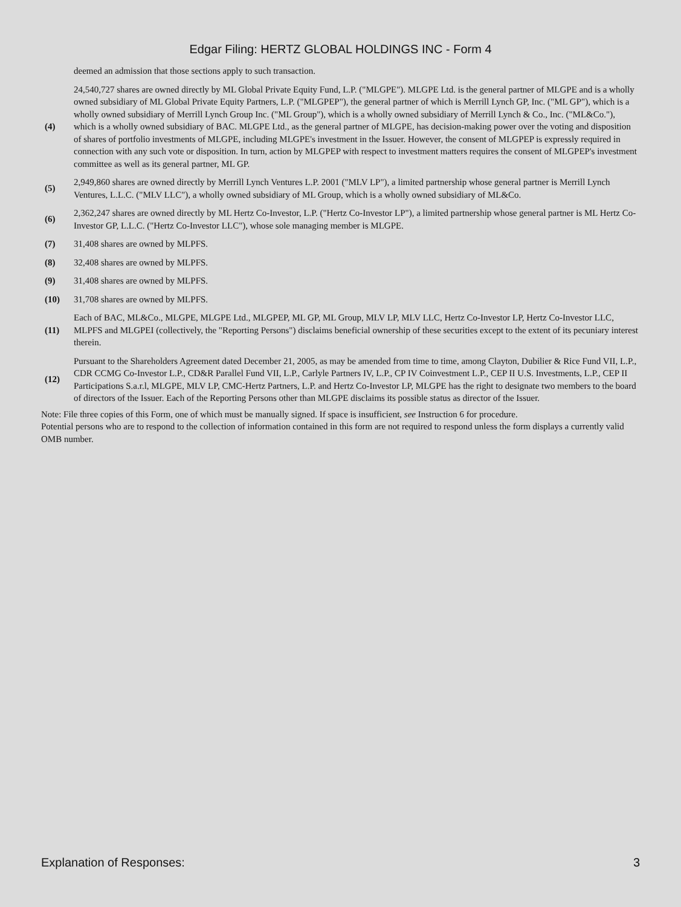Edgar Filing: HERTZ GLOBAL HOLDINGS INC - Form 4
| | deemed an admission that those sections apply to such transaction. |
| (4) | 24,540,727 shares are owned directly by ML Global Private Equity Fund, L.P. ("MLGPE"). MLGPE Ltd. is the general partner of MLGPE and is a wholly owned subsidiary of ML Global Private Equity Partners, L.P. ("MLGPEP"), the general partner of which is Merrill Lynch GP, Inc. ("ML GP"), which is a wholly owned subsidiary of Merrill Lynch Group Inc. ("ML Group"), which is a wholly owned subsidiary of Merrill Lynch & Co., Inc. ("ML&Co."), which is a wholly owned subsidiary of BAC. MLGPE Ltd., as the general partner of MLGPE, has decision-making power over the voting and disposition of shares of portfolio investments of MLGPE, including MLGPE's investment in the Issuer. However, the consent of MLGPEP is expressly required in connection with any such vote or disposition. In turn, action by MLGPEP with respect to investment matters requires the consent of MLGPEP's investment committee as well as its general partner, ML GP. |
| (5) | 2,949,860 shares are owned directly by Merrill Lynch Ventures L.P. 2001 ("MLV LP"), a limited partnership whose general partner is Merrill Lynch Ventures, L.L.C. ("MLV LLC"), a wholly owned subsidiary of ML Group, which is a wholly owned subsidiary of ML&Co. |
| (6) | 2,362,247 shares are owned directly by ML Hertz Co-Investor, L.P. ("Hertz Co-Investor LP"), a limited partnership whose general partner is ML Hertz Co-Investor GP, L.L.C. ("Hertz Co-Investor LLC"), whose sole managing member is MLGPE. |
| (7) | 31,408 shares are owned by MLPFS. |
| (8) | 32,408 shares are owned by MLPFS. |
| (9) | 31,408 shares are owned by MLPFS. |
| (10) | 31,708 shares are owned by MLPFS. |
| (11) | Each of BAC, ML&Co., MLGPE, MLGPE Ltd., MLGPEP, ML GP, ML Group, MLV LP, MLV LLC, Hertz Co-Investor LP, Hertz Co-Investor LLC, MLPFS and MLGPEI (collectively, the "Reporting Persons") disclaims beneficial ownership of these securities except to the extent of its pecuniary interest therein. |
| (12) | Pursuant to the Shareholders Agreement dated December 21, 2005, as may be amended from time to time, among Clayton, Dubilier & Rice Fund VII, L.P., CDR CCMG Co-Investor L.P., CD&R Parallel Fund VII, L.P., Carlyle Partners IV, L.P., CP IV Coinvestment L.P., CEP II U.S. Investments, L.P., CEP II Participations S.a.r.l, MLGPE, MLV LP, CMC-Hertz Partners, L.P. and Hertz Co-Investor LP, MLGPE has the right to designate two members to the board of directors of the Issuer. Each of the Reporting Persons other than MLGPE disclaims its possible status as director of the Issuer. |
Note: File three copies of this Form, one of which must be manually signed. If space is insufficient, see Instruction 6 for procedure.
Potential persons who are to respond to the collection of information contained in this form are not required to respond unless the form displays a currently valid OMB number.
Explanation of Responses: 3